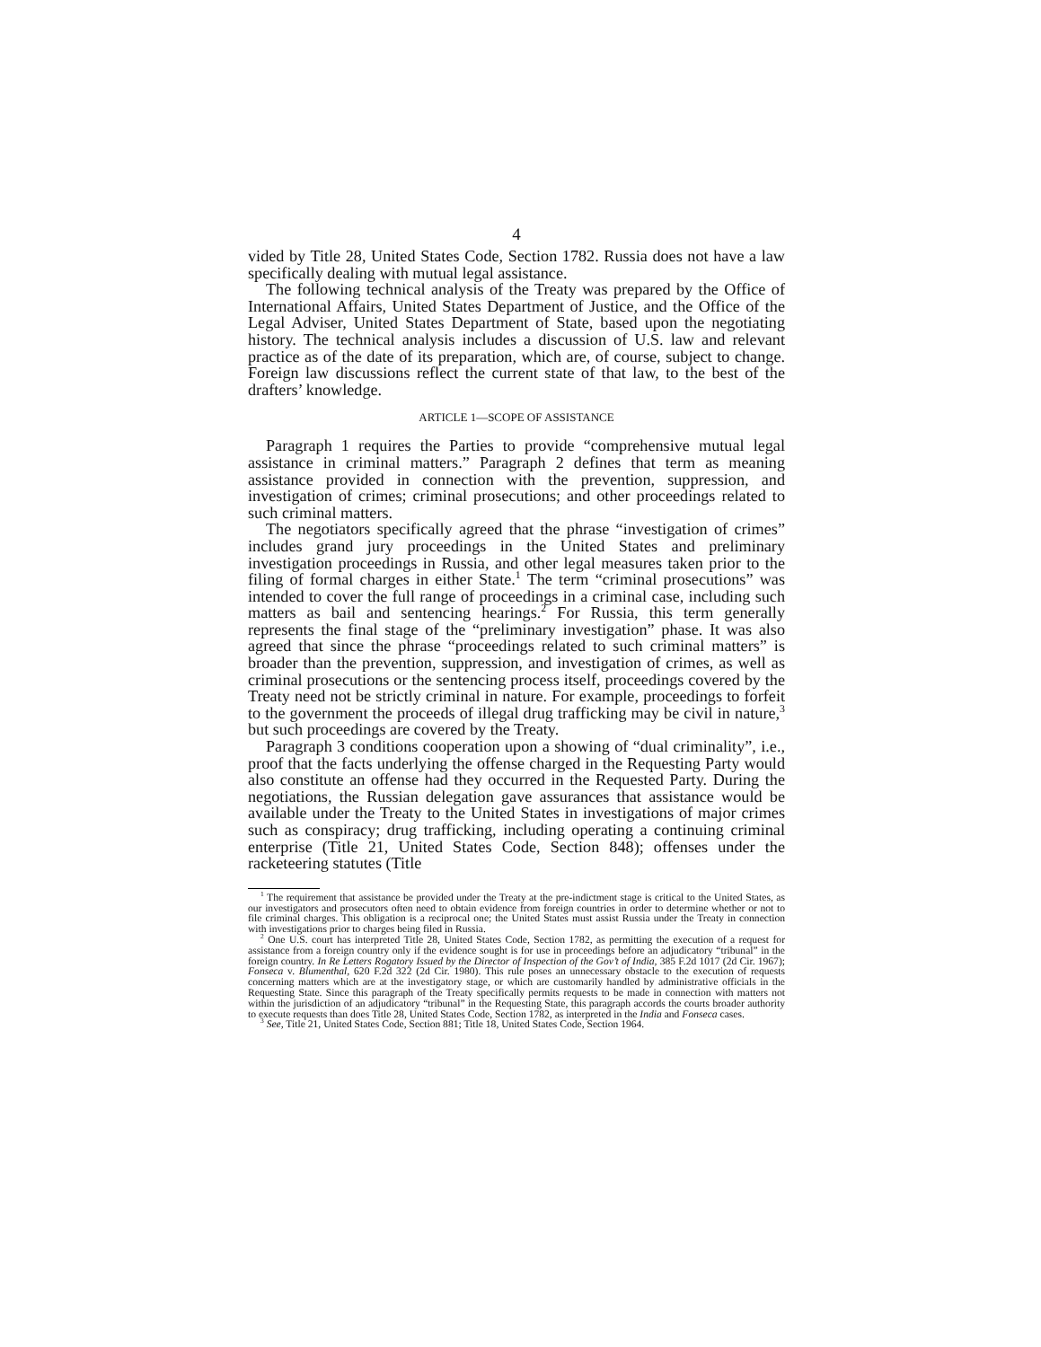4
vided by Title 28, United States Code, Section 1782. Russia does not have a law specifically dealing with mutual legal assistance.
The following technical analysis of the Treaty was prepared by the Office of International Affairs, United States Department of Justice, and the Office of the Legal Adviser, United States Department of State, based upon the negotiating history. The technical analysis includes a discussion of U.S. law and relevant practice as of the date of its preparation, which are, of course, subject to change. Foreign law discussions reflect the current state of that law, to the best of the drafters’ knowledge.
ARTICLE 1—SCOPE OF ASSISTANCE
Paragraph 1 requires the Parties to provide “comprehensive mutual legal assistance in criminal matters.” Paragraph 2 defines that term as meaning assistance provided in connection with the prevention, suppression, and investigation of crimes; criminal prosecutions; and other proceedings related to such criminal matters.
The negotiators specifically agreed that the phrase “investigation of crimes” includes grand jury proceedings in the United States and preliminary investigation proceedings in Russia, and other legal measures taken prior to the filing of formal charges in either State.<sup>1</sup> The term “criminal prosecutions” was intended to cover the full range of proceedings in a criminal case, including such matters as bail and sentencing hearings.<sup>2</sup> For Russia, this term generally represents the final stage of the “preliminary investigation” phase. It was also agreed that since the phrase “proceedings related to such criminal matters” is broader than the prevention, suppression, and investigation of crimes, as well as criminal prosecutions or the sentencing process itself, proceedings covered by the Treaty need not be strictly criminal in nature. For example, proceedings to forfeit to the government the proceeds of illegal drug trafficking may be civil in nature,<sup>3</sup> but such proceedings are covered by the Treaty.
Paragraph 3 conditions cooperation upon a showing of “dual criminality”, i.e., proof that the facts underlying the offense charged in the Requesting Party would also constitute an offense had they occurred in the Requested Party. During the negotiations, the Russian delegation gave assurances that assistance would be available under the Treaty to the United States in investigations of major crimes such as conspiracy; drug trafficking, including operating a continuing criminal enterprise (Title 21, United States Code, Section 848); offenses under the racketeering statutes (Title
<sup>1</sup> The requirement that assistance be provided under the Treaty at the pre-indictment stage is critical to the United States, as our investigators and prosecutors often need to obtain evidence from foreign countries in order to determine whether or not to file criminal charges. This obligation is a reciprocal one; the United States must assist Russia under the Treaty in connection with investigations prior to charges being filed in Russia.
<sup>2</sup> One U.S. court has interpreted Title 28, United States Code, Section 1782, as permitting the execution of a request for assistance from a foreign country only if the evidence sought is for use in proceedings before an adjudicatory “tribunal” in the foreign country. In Re Letters Rogatory Issued by the Director of Inspection of the Gov’t of India, 385 F.2d 1017 (2d Cir. 1967); Fonseca v. Blumenthal, 620 F.2d 322 (2d Cir. 1980). This rule poses an unnecessary obstacle to the execution of requests concerning matters which are at the investigatory stage, or which are customarily handled by administrative officials in the Requesting State. Since this paragraph of the Treaty specifically permits requests to be made in connection with matters not within the jurisdiction of an adjudicatory “tribunal” in the Requesting State, this paragraph accords the courts broader authority to execute requests than does Title 28, United States Code, Section 1782, as interpreted in the India and Fonseca cases.
<sup>3</sup> See, Title 21, United States Code, Section 881; Title 18, United States Code, Section 1964.